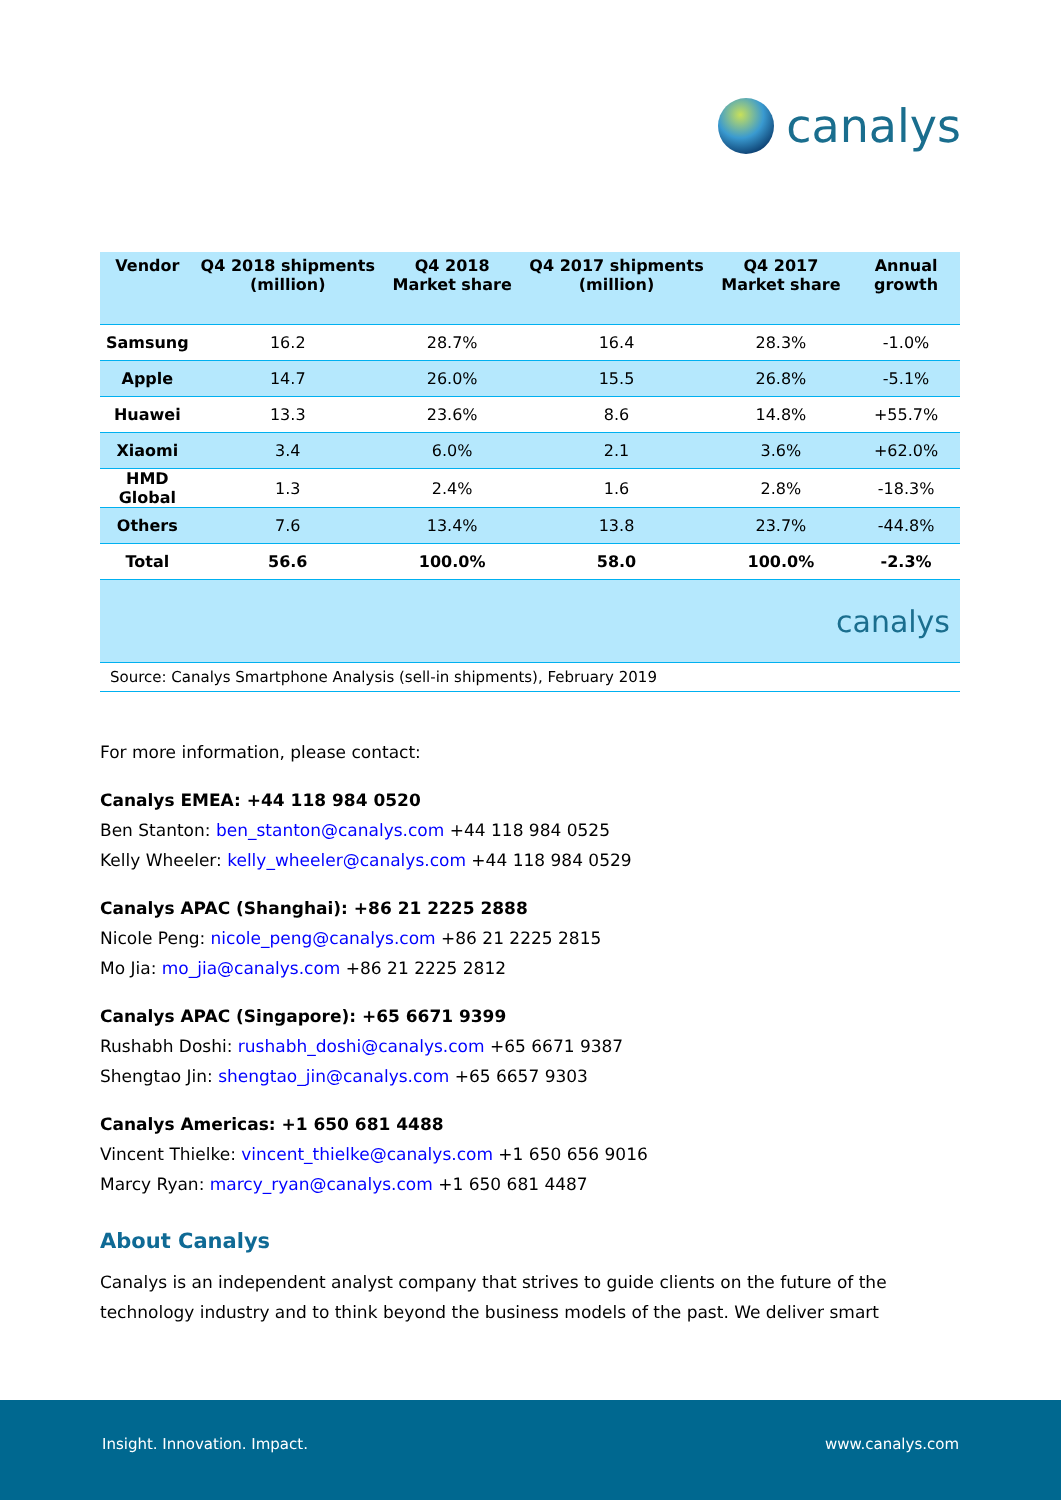canalys
| Vendor | Q4 2018 shipments (million) | Q4 2018 Market share | Q4 2017 shipments (million) | Q4 2017 Market share | Annual growth |
| --- | --- | --- | --- | --- | --- |
| Samsung | 16.2 | 28.7% | 16.4 | 28.3% | -1.0% |
| Apple | 14.7 | 26.0% | 15.5 | 26.8% | -5.1% |
| Huawei | 13.3 | 23.6% | 8.6 | 14.8% | +55.7% |
| Xiaomi | 3.4 | 6.0% | 2.1 | 3.6% | +62.0% |
| HMD Global | 1.3 | 2.4% | 1.6 | 2.8% | -18.3% |
| Others | 7.6 | 13.4% | 13.8 | 23.7% | -44.8% |
| Total | 56.6 | 100.0% | 58.0 | 100.0% | -2.3% |
| canalys | | | | | |
| Source: Canalys Smartphone Analysis (sell-in shipments), February 2019 | | | | | |
For more information, please contact:
Canalys EMEA: +44 118 984 0520
Ben Stanton: ben_stanton@canalys.com +44 118 984 0525
Kelly Wheeler: kelly_wheeler@canalys.com +44 118 984 0529
Canalys APAC (Shanghai): +86 21 2225 2888
Nicole Peng: nicole_peng@canalys.com +86 21 2225 2815
Mo Jia: mo_jia@canalys.com +86 21 2225 2812
Canalys APAC (Singapore): +65 6671 9399
Rushabh Doshi: rushabh_doshi@canalys.com +65 6671 9387
Shengtao Jin: shengtao_jin@canalys.com +65 6657 9303
Canalys Americas: +1 650 681 4488
Vincent Thielke: vincent_thielke@canalys.com +1 650 656 9016
Marcy Ryan: marcy_ryan@canalys.com +1 650 681 4487
About Canalys
Canalys is an independent analyst company that strives to guide clients on the future of the technology industry and to think beyond the business models of the past. We deliver smart
Insight. Innovation. Impact. www.canalys.com